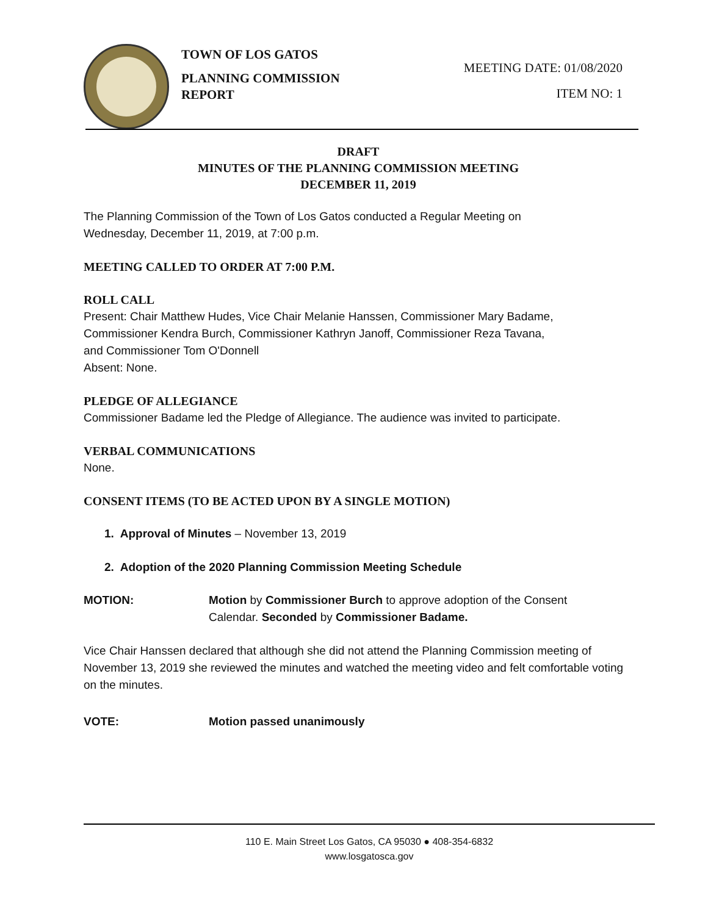TOWN OF LOS GATOS
PLANNING COMMISSION
REPORT
MEETING DATE: 01/08/2020
ITEM NO: 1
DRAFT
MINUTES OF THE PLANNING COMMISSION MEETING
DECEMBER 11, 2019
The Planning Commission of the Town of Los Gatos conducted a Regular Meeting on
Wednesday, December 11, 2019, at 7:00 p.m.
MEETING CALLED TO ORDER AT 7:00 P.M.
ROLL CALL
Present: Chair Matthew Hudes, Vice Chair Melanie Hanssen, Commissioner Mary Badame,
Commissioner Kendra Burch, Commissioner Kathryn Janoff, Commissioner Reza Tavana,
and Commissioner Tom O'Donnell
Absent: None.
PLEDGE OF ALLEGIANCE
Commissioner Badame led the Pledge of Allegiance. The audience was invited to participate.
VERBAL COMMUNICATIONS
None.
CONSENT ITEMS (TO BE ACTED UPON BY A SINGLE MOTION)
1. Approval of Minutes – November 13, 2019
2. Adoption of the 2020 Planning Commission Meeting Schedule
MOTION: Motion by Commissioner Burch to approve adoption of the Consent
Calendar. Seconded by Commissioner Badame.
Vice Chair Hanssen declared that although she did not attend the Planning Commission meeting of November 13, 2019 she reviewed the minutes and watched the meeting video and felt comfortable voting on the minutes.
VOTE: Motion passed unanimously
110 E. Main Street Los Gatos, CA 95030 ● 408-354-6832
www.losgatosca.gov